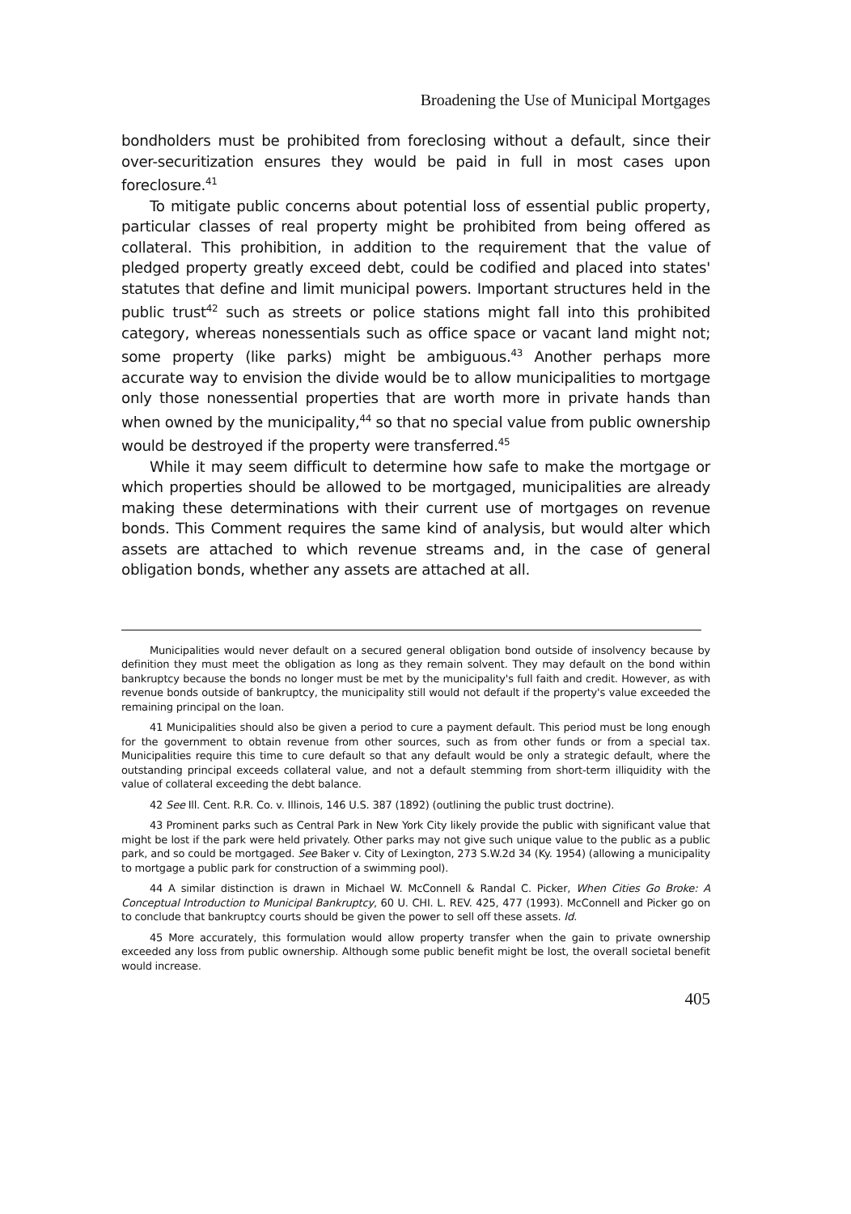Broadening the Use of Municipal Mortgages
bondholders must be prohibited from foreclosing without a default, since their over-securitization ensures they would be paid in full in most cases upon foreclosure.<sup>41</sup>
To mitigate public concerns about potential loss of essential public property, particular classes of real property might be prohibited from being offered as collateral. This prohibition, in addition to the requirement that the value of pledged property greatly exceed debt, could be codified and placed into states' statutes that define and limit municipal powers. Important structures held in the public trust<sup>42</sup> such as streets or police stations might fall into this prohibited category, whereas nonessentials such as office space or vacant land might not; some property (like parks) might be ambiguous.<sup>43</sup> Another perhaps more accurate way to envision the divide would be to allow municipalities to mortgage only those nonessential properties that are worth more in private hands than when owned by the municipality,<sup>44</sup> so that no special value from public ownership would be destroyed if the property were transferred.<sup>45</sup>
While it may seem difficult to determine how safe to make the mortgage or which properties should be allowed to be mortgaged, municipalities are already making these determinations with their current use of mortgages on revenue bonds. This Comment requires the same kind of analysis, but would alter which assets are attached to which revenue streams and, in the case of general obligation bonds, whether any assets are attached at all.
Municipalities would never default on a secured general obligation bond outside of insolvency because by definition they must meet the obligation as long as they remain solvent. They may default on the bond within bankruptcy because the bonds no longer must be met by the municipality's full faith and credit. However, as with revenue bonds outside of bankruptcy, the municipality still would not default if the property's value exceeded the remaining principal on the loan.
41 Municipalities should also be given a period to cure a payment default. This period must be long enough for the government to obtain revenue from other sources, such as from other funds or from a special tax. Municipalities require this time to cure default so that any default would be only a strategic default, where the outstanding principal exceeds collateral value, and not a default stemming from short-term illiquidity with the value of collateral exceeding the debt balance.
42 See Ill. Cent. R.R. Co. v. Illinois, 146 U.S. 387 (1892) (outlining the public trust doctrine).
43 Prominent parks such as Central Park in New York City likely provide the public with significant value that might be lost if the park were held privately. Other parks may not give such unique value to the public as a public park, and so could be mortgaged. See Baker v. City of Lexington, 273 S.W.2d 34 (Ky. 1954) (allowing a municipality to mortgage a public park for construction of a swimming pool).
44 A similar distinction is drawn in Michael W. McConnell & Randal C. Picker, When Cities Go Broke: A Conceptual Introduction to Municipal Bankruptcy, 60 U. CHI. L. REV. 425, 477 (1993). McConnell and Picker go on to conclude that bankruptcy courts should be given the power to sell off these assets. Id.
45 More accurately, this formulation would allow property transfer when the gain to private ownership exceeded any loss from public ownership. Although some public benefit might be lost, the overall societal benefit would increase.
405